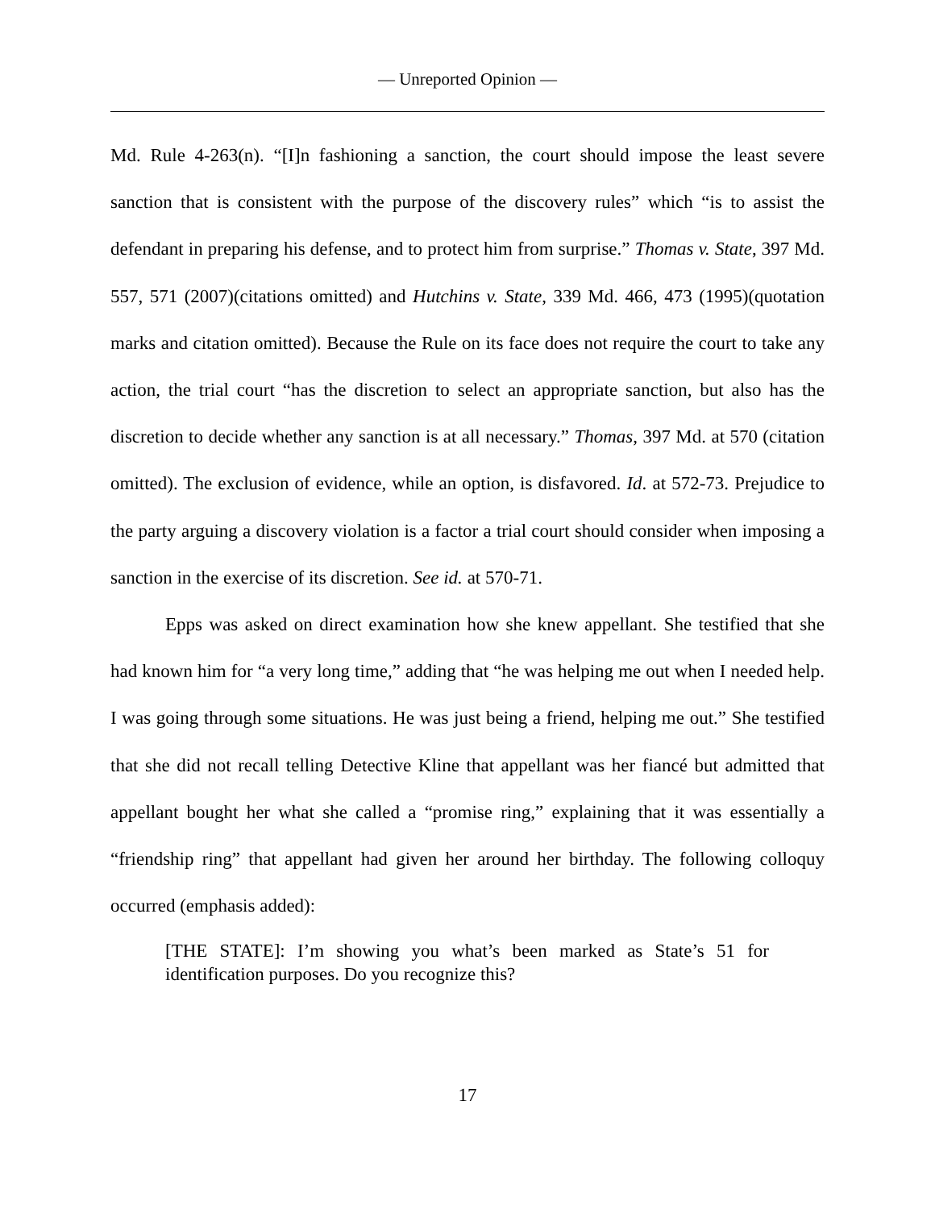— Unreported Opinion —
Md. Rule 4-263(n). “[I]n fashioning a sanction, the court should impose the least severe sanction that is consistent with the purpose of the discovery rules” which “is to assist the defendant in preparing his defense, and to protect him from surprise.” Thomas v. State, 397 Md. 557, 571 (2007)(citations omitted) and Hutchins v. State, 339 Md. 466, 473 (1995)(quotation marks and citation omitted). Because the Rule on its face does not require the court to take any action, the trial court “has the discretion to select an appropriate sanction, but also has the discretion to decide whether any sanction is at all necessary.” Thomas, 397 Md. at 570 (citation omitted). The exclusion of evidence, while an option, is disfavored. Id. at 572-73. Prejudice to the party arguing a discovery violation is a factor a trial court should consider when imposing a sanction in the exercise of its discretion. See id. at 570-71.
Epps was asked on direct examination how she knew appellant. She testified that she had known him for “a very long time,” adding that “he was helping me out when I needed help. I was going through some situations. He was just being a friend, helping me out.” She testified that she did not recall telling Detective Kline that appellant was her fiancé but admitted that appellant bought her what she called a “promise ring,” explaining that it was essentially a “friendship ring” that appellant had given her around her birthday. The following colloquy occurred (emphasis added):
[THE STATE]: I’m showing you what’s been marked as State’s 51 for identification purposes. Do you recognize this?
17